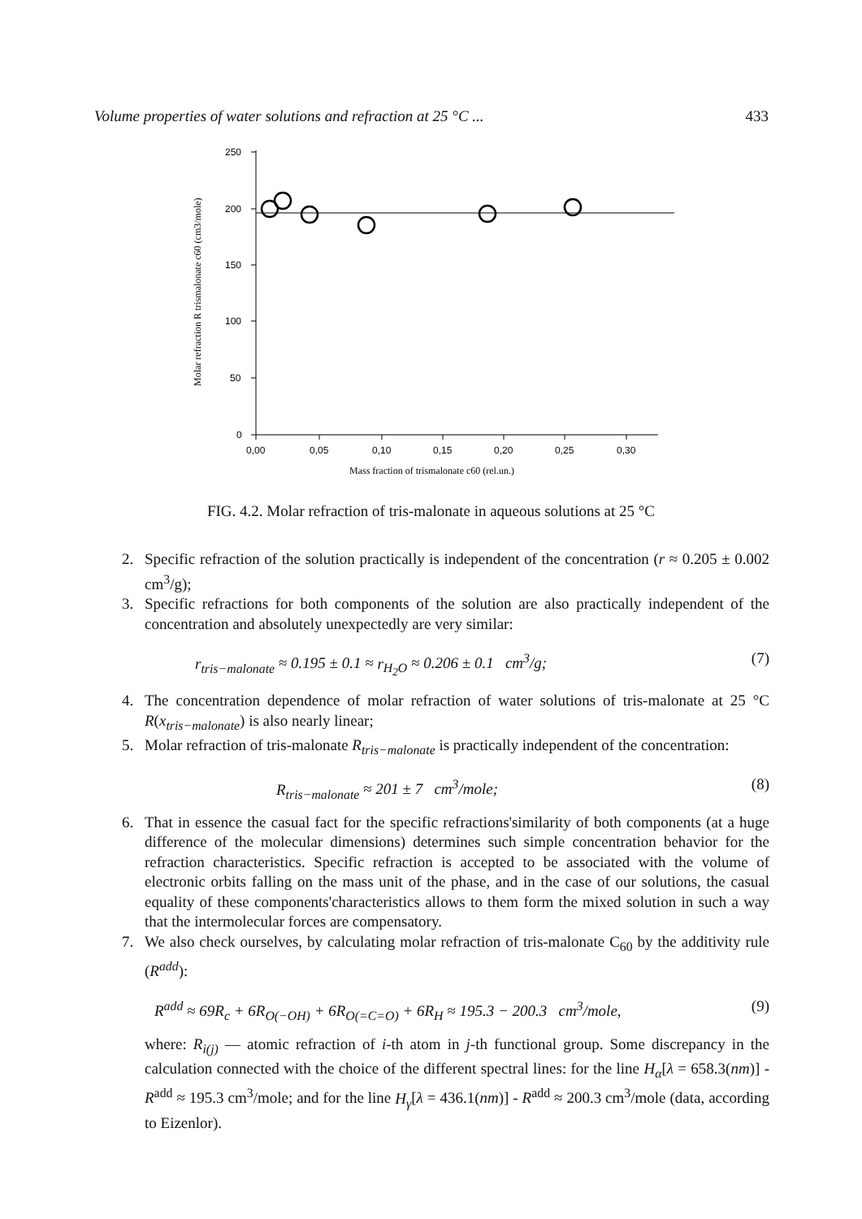Volume properties of water solutions and refraction at 25 °C ... 433
250
200
150
100
50
0
0,00
0,05
0,10
0,15
0,20
0,25
0,30
Mass fraction of trismalonate c60 (rel.un.)
Molar refraction R trismalonate c60 (cm3/mole)
FIG. 4.2. Molar refraction of tris-malonate in aqueous solutions at 25 °C
2. Specific refraction of the solution practically is independent of the concentration (r ≈ 0.205 ± 0.002 cm<sup>3</sup>/g);
3. Specific refractions for both components of the solution are also practically independent of the concentration and absolutely unexpectedly are very similar:
r<sub>tris−malonate</sub> ≈ 0.195 ± 0.1 ≈ r<sub>H<sub>2</sub>O</sub> ≈ 0.206 ± 0.1 cm<sup>3</sup>/g; (7)
4. The concentration dependence of molar refraction of water solutions of tris-malonate at 25 °C R(x<sub>tris−malonate</sub>) is also nearly linear;
5. Molar refraction of tris-malonate R<sub>tris−malonate</sub> is practically independent of the concentration:
R<sub>tris−malonate</sub> ≈ 201 ± 7 cm<sup>3</sup>/mole; (8)
6. That in essence the casual fact for the specific refractions'similarity of both components (at a huge difference of the molecular dimensions) determines such simple concentration behavior for the refraction characteristics. Specific refraction is accepted to be associated with the volume of electronic orbits falling on the mass unit of the phase, and in the case of our solutions, the casual equality of these components'characteristics allows to them form the mixed solution in such a way that the intermolecular forces are compensatory.
7. We also check ourselves, by calculating molar refraction of tris-malonate C<sub>60</sub> by the additivity rule (R<sup>add</sup>):
R<sup>add</sup> ≈ 69R<sub>c</sub> + 6R<sub>O(−OH)</sub> + 6R<sub>O(=C=O)</sub> + 6R<sub>H</sub> ≈ 195.3 − 200.3 cm<sup>3</sup>/mole, (9)
where: R<sub>i(j)</sub> — atomic refraction of i-th atom in j-th functional group. Some discrepancy in the calculation connected with the choice of the different spectral lines: for the line H<sub>α</sub>[λ = 658.3(nm)] - R<sup>add</sup> ≈ 195.3 cm<sup>3</sup>/mole; and for the line H<sub>γ</sub>[λ = 436.1(nm)] - R<sup>add</sup> ≈ 200.3 cm<sup>3</sup>/mole (data, according to Eizenlor).